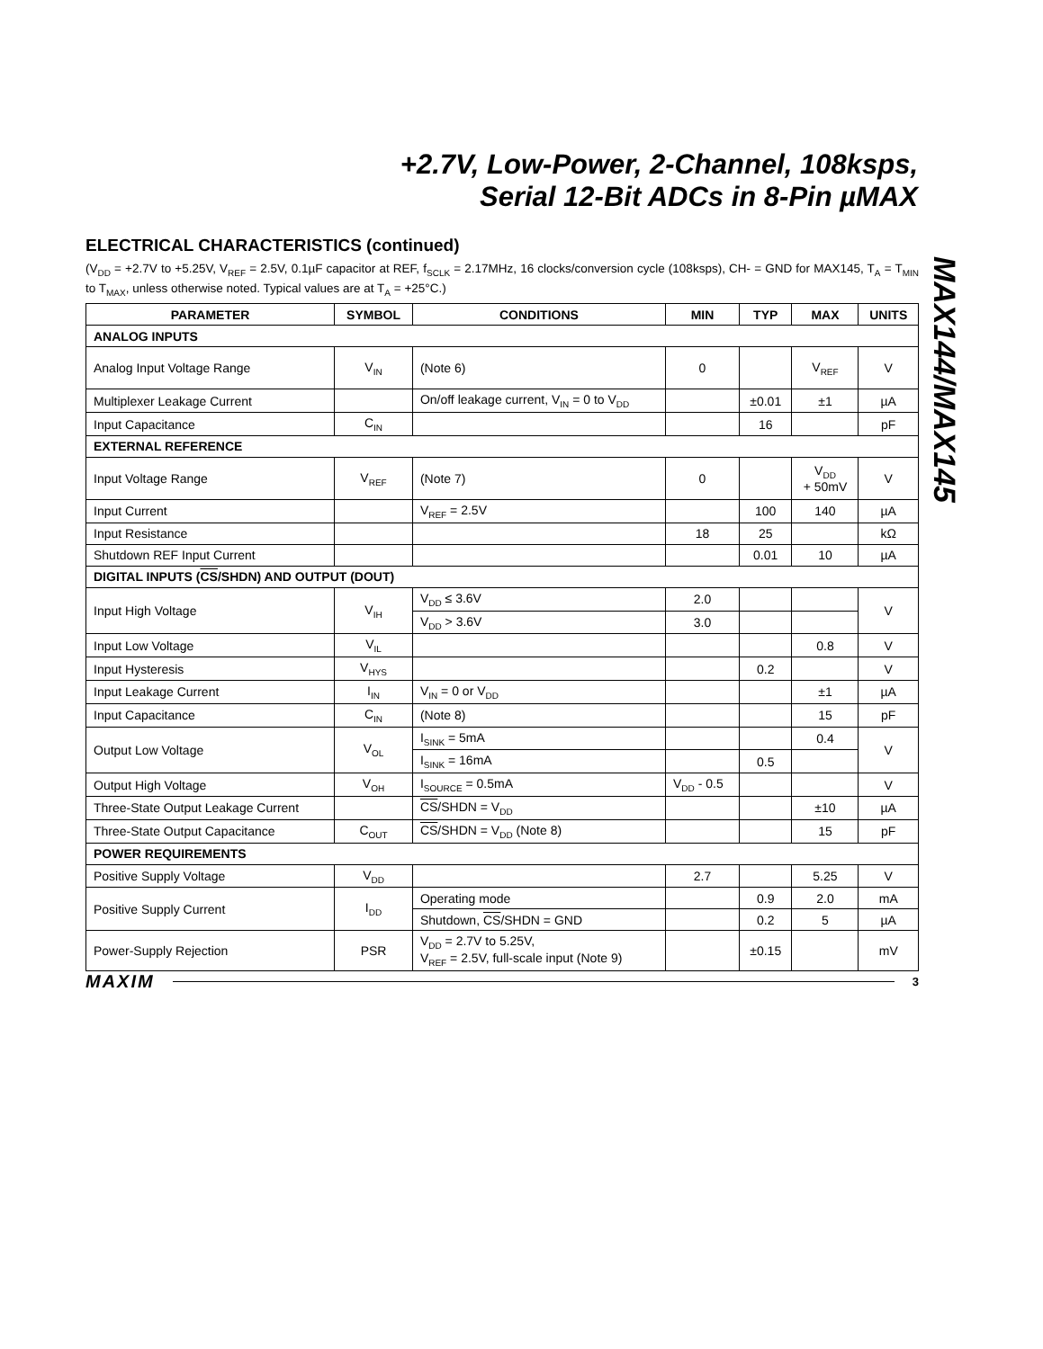+2.7V, Low-Power, 2-Channel, 108ksps,
Serial 12-Bit ADCs in 8-Pin µMAX
MAX144/MAX145
ELECTRICAL CHARACTERISTICS (continued)
(V<sub>DD</sub> = +2.7V to +5.25V, V<sub>REF</sub> = 2.5V, 0.1µF capacitor at REF, f<sub>SCLK</sub> = 2.17MHz, 16 clocks/conversion cycle (108ksps), CH- = GND for MAX145, T<sub>A</sub> = T<sub>MIN</sub> to T<sub>MAX</sub>, unless otherwise noted. Typical values are at T<sub>A</sub> = +25°C.)
| PARAMETER | SYMBOL | CONDITIONS | MIN | TYP | MAX | UNITS |
| --- | --- | --- | --- | --- | --- | --- |
| ANALOG INPUTS | | | | | | |
| Analog Input Voltage Range | V<sub>IN</sub> | (Note 6) | 0 | | V<sub>REF</sub> | V |
| Multiplexer Leakage Current | | On/off leakage current, V<sub>IN</sub> = 0 to V<sub>DD</sub> | | ±0.01 | ±1 | µA |
| Input Capacitance | C<sub>IN</sub> | | | 16 | | pF |
| EXTERNAL REFERENCE | | | | | | |
| Input Voltage Range | V<sub>REF</sub> | (Note 7) | 0 | | V<sub>DD</sub> + 50mV | V |
| Input Current | | V<sub>REF</sub> = 2.5V | | 100 | 140 | µA |
| Input Resistance | | | 18 | 25 | | kΩ |
| Shutdown REF Input Current | | | | 0.01 | 10 | µA |
| DIGITAL INPUTS ( CS /SHDN) AND OUTPUT (DOUT) | | | | | | |
| Input High Voltage | V<sub>IH</sub> | V<sub>DD</sub> ≤ 3.6V | 2.0 | | | V |
| | | V<sub>DD</sub> > 3.6V | 3.0 | | | |
| Input Low Voltage | V<sub>IL</sub> | | | | 0.8 | V |
| Input Hysteresis | V<sub>HYS</sub> | | | 0.2 | | V |
| Input Leakage Current | I<sub>IN</sub> | V<sub>IN</sub> = 0 or V<sub>DD</sub> | | | ±1 | µA |
| Input Capacitance | C<sub>IN</sub> | (Note 8) | | | 15 | pF |
| Output Low Voltage | V<sub>OL</sub> | I<sub>SINK</sub> = 5mA | | | 0.4 | V |
| | | I<sub>SINK</sub> = 16mA | | 0.5 | | |
| Output High Voltage | V<sub>OH</sub> | I<sub>SOURCE</sub> = 0.5mA | V<sub>DD</sub> - 0.5 | | | V |
| Three-State Output Leakage Current | | CS /SHDN = V<sub>DD</sub> | | | ±10 | µA |
| Three-State Output Capacitance | C<sub>OUT</sub> | CS /SHDN = V<sub>DD</sub> (Note 8) | | | 15 | pF |
| POWER REQUIREMENTS | | | | | | |
| Positive Supply Voltage | V<sub>DD</sub> | | 2.7 | | 5.25 | V |
| Positive Supply Current | I<sub>DD</sub> | Operating mode | | 0.9 | 2.0 | mA |
| | | Shutdown, CS /SHDN = GND | | 0.2 | 5 | µA |
| Power-Supply Rejection | PSR | V<sub>DD</sub> = 2.7V to 5.25V, V<sub>REF</sub> = 2.5V, full-scale input (Note 9) | | ±0.15 | | mV |
MAXIM 3